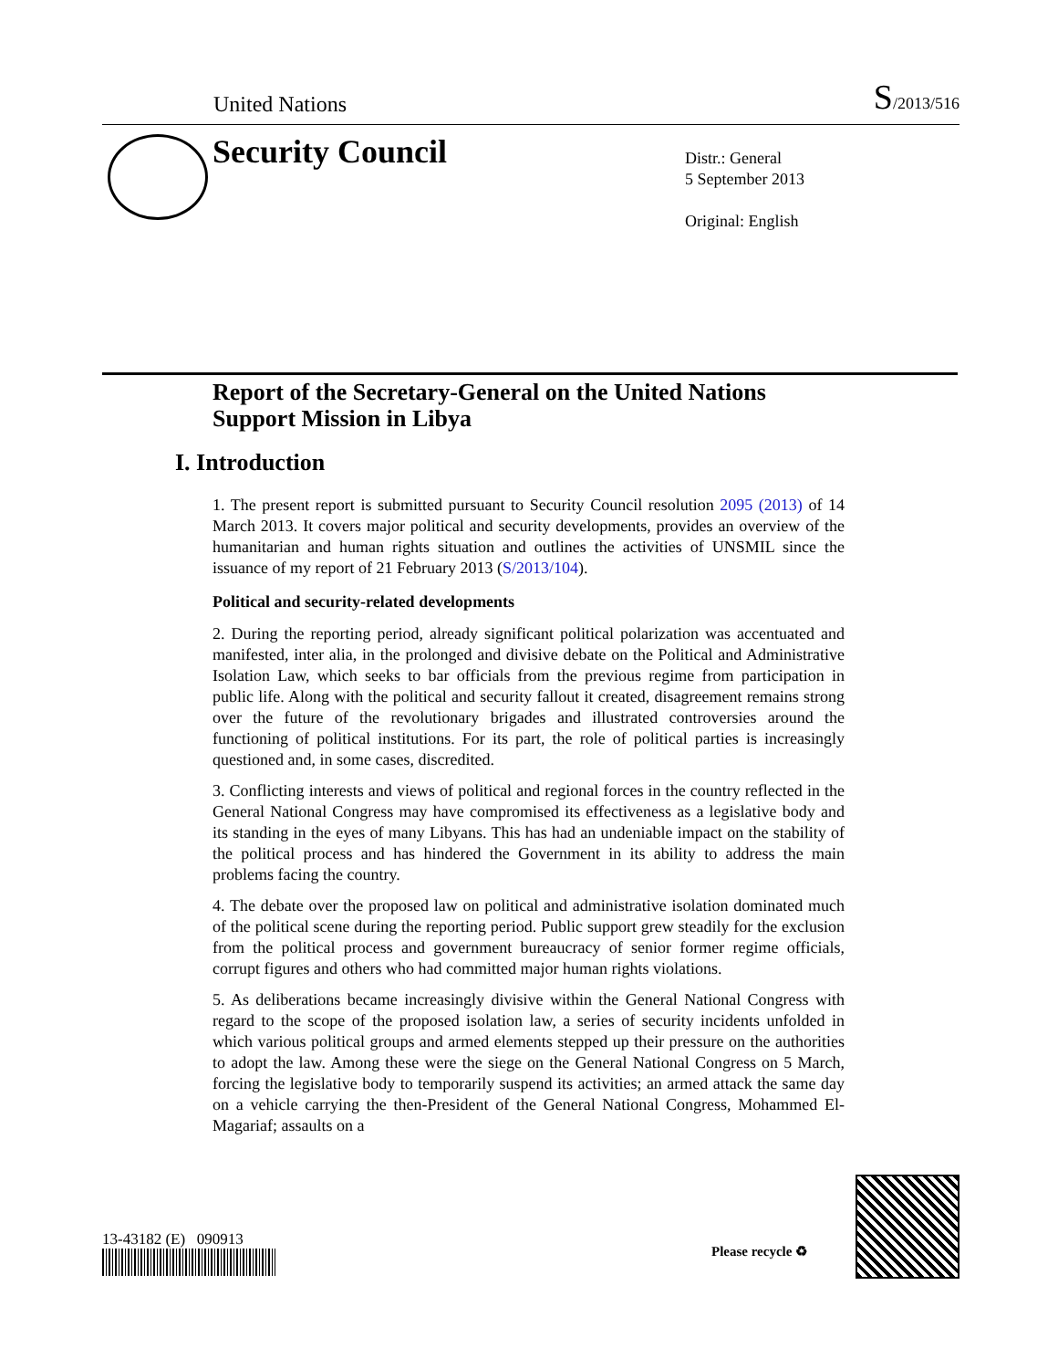United Nations S/2013/516
Security Council
Distr.: General
5 September 2013
Original: English
Report of the Secretary-General on the United Nations Support Mission in Libya
I. Introduction
1. The present report is submitted pursuant to Security Council resolution 2095 (2013) of 14 March 2013. It covers major political and security developments, provides an overview of the humanitarian and human rights situation and outlines the activities of UNSMIL since the issuance of my report of 21 February 2013 (S/2013/104).
Political and security-related developments
2. During the reporting period, already significant political polarization was accentuated and manifested, inter alia, in the prolonged and divisive debate on the Political and Administrative Isolation Law, which seeks to bar officials from the previous regime from participation in public life. Along with the political and security fallout it created, disagreement remains strong over the future of the revolutionary brigades and illustrated controversies around the functioning of political institutions. For its part, the role of political parties is increasingly questioned and, in some cases, discredited.
3. Conflicting interests and views of political and regional forces in the country reflected in the General National Congress may have compromised its effectiveness as a legislative body and its standing in the eyes of many Libyans. This has had an undeniable impact on the stability of the political process and has hindered the Government in its ability to address the main problems facing the country.
4. The debate over the proposed law on political and administrative isolation dominated much of the political scene during the reporting period. Public support grew steadily for the exclusion from the political process and government bureaucracy of senior former regime officials, corrupt figures and others who had committed major human rights violations.
5. As deliberations became increasingly divisive within the General National Congress with regard to the scope of the proposed isolation law, a series of security incidents unfolded in which various political groups and armed elements stepped up their pressure on the authorities to adopt the law. Among these were the siege on the General National Congress on 5 March, forcing the legislative body to temporarily suspend its activities; an armed attack the same day on a vehicle carrying the then-President of the General National Congress, Mohammed El-Magariaf; assaults on a
13-43182 (E) 090913
Please recycle ♻